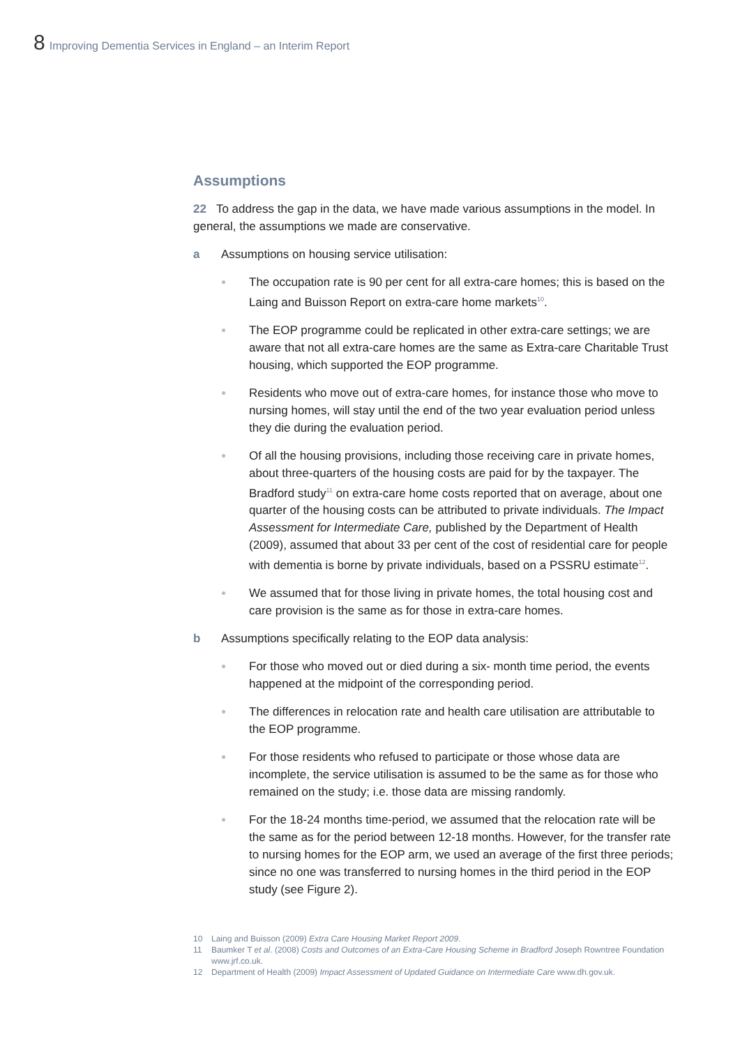8 Improving Dementia Services in England – an Interim Report
Assumptions
22 To address the gap in the data, we have made various assumptions in the model. In general, the assumptions we made are conservative.
a Assumptions on housing service utilisation:
● The occupation rate is 90 per cent for all extra-care homes; this is based on the Laing and Buisson Report on extra-care home markets<sup>10</sup>.
● The EOP programme could be replicated in other extra-care settings; we are aware that not all extra-care homes are the same as Extra-care Charitable Trust housing, which supported the EOP programme.
● Residents who move out of extra-care homes, for instance those who move to nursing homes, will stay until the end of the two year evaluation period unless they die during the evaluation period.
● Of all the housing provisions, including those receiving care in private homes, about three-quarters of the housing costs are paid for by the taxpayer. The Bradford study<sup>11</sup> on extra-care home costs reported that on average, about one quarter of the housing costs can be attributed to private individuals. The Impact Assessment for Intermediate Care, published by the Department of Health (2009), assumed that about 33 per cent of the cost of residential care for people with dementia is borne by private individuals, based on a PSSRU estimate<sup>12</sup>.
● We assumed that for those living in private homes, the total housing cost and care provision is the same as for those in extra-care homes.
b Assumptions specifically relating to the EOP data analysis:
● For those who moved out or died during a six- month time period, the events happened at the midpoint of the corresponding period.
● The differences in relocation rate and health care utilisation are attributable to the EOP programme.
● For those residents who refused to participate or those whose data are incomplete, the service utilisation is assumed to be the same as for those who remained on the study; i.e. those data are missing randomly.
● For the 18-24 months time-period, we assumed that the relocation rate will be the same as for the period between 12-18 months. However, for the transfer rate to nursing homes for the EOP arm, we used an average of the first three periods; since no one was transferred to nursing homes in the third period in the EOP study (see Figure 2).
10 Laing and Buisson (2009) Extra Care Housing Market Report 2009.
11 Baumker T et al. (2008) Costs and Outcomes of an Extra-Care Housing Scheme in Bradford Joseph Rowntree Foundation www.jrf.co.uk.
12 Department of Health (2009) Impact Assessment of Updated Guidance on Intermediate Care www.dh.gov.uk.